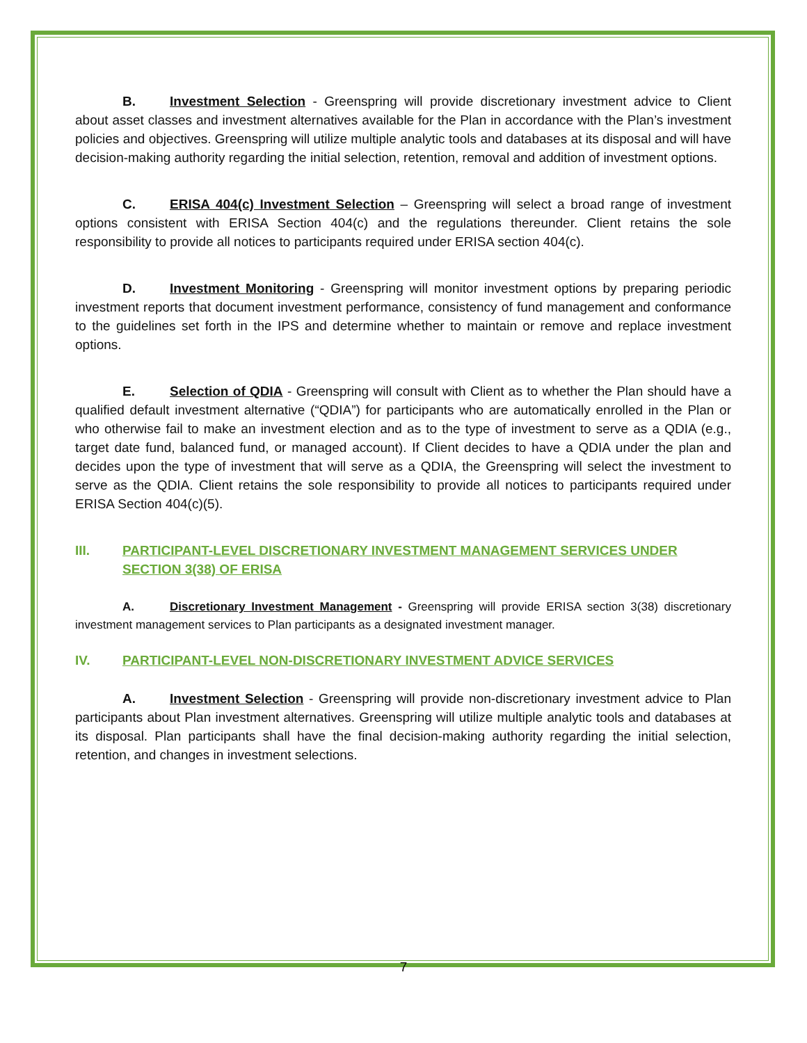B. Investment Selection - Greenspring will provide discretionary investment advice to Client about asset classes and investment alternatives available for the Plan in accordance with the Plan’s investment policies and objectives. Greenspring will utilize multiple analytic tools and databases at its disposal and will have decision-making authority regarding the initial selection, retention, removal and addition of investment options.
C. ERISA 404(c) Investment Selection – Greenspring will select a broad range of investment options consistent with ERISA Section 404(c) and the regulations thereunder. Client retains the sole responsibility to provide all notices to participants required under ERISA section 404(c).
D. Investment Monitoring - Greenspring will monitor investment options by preparing periodic investment reports that document investment performance, consistency of fund management and conformance to the guidelines set forth in the IPS and determine whether to maintain or remove and replace investment options.
E. Selection of QDIA - Greenspring will consult with Client as to whether the Plan should have a qualified default investment alternative (“QDIA”) for participants who are automatically enrolled in the Plan or who otherwise fail to make an investment election and as to the type of investment to serve as a QDIA (e.g., target date fund, balanced fund, or managed account). If Client decides to have a QDIA under the plan and decides upon the type of investment that will serve as a QDIA, the Greenspring will select the investment to serve as the QDIA. Client retains the sole responsibility to provide all notices to participants required under ERISA Section 404(c)(5).
III. PARTICIPANT-LEVEL DISCRETIONARY INVESTMENT MANAGEMENT SERVICES UNDER SECTION 3(38) OF ERISA
A. Discretionary Investment Management - Greenspring will provide ERISA section 3(38) discretionary investment management services to Plan participants as a designated investment manager.
IV. PARTICIPANT-LEVEL NON-DISCRETIONARY INVESTMENT ADVICE SERVICES
A. Investment Selection - Greenspring will provide non-discretionary investment advice to Plan participants about Plan investment alternatives. Greenspring will utilize multiple analytic tools and databases at its disposal. Plan participants shall have the final decision-making authority regarding the initial selection, retention, and changes in investment selections.
7